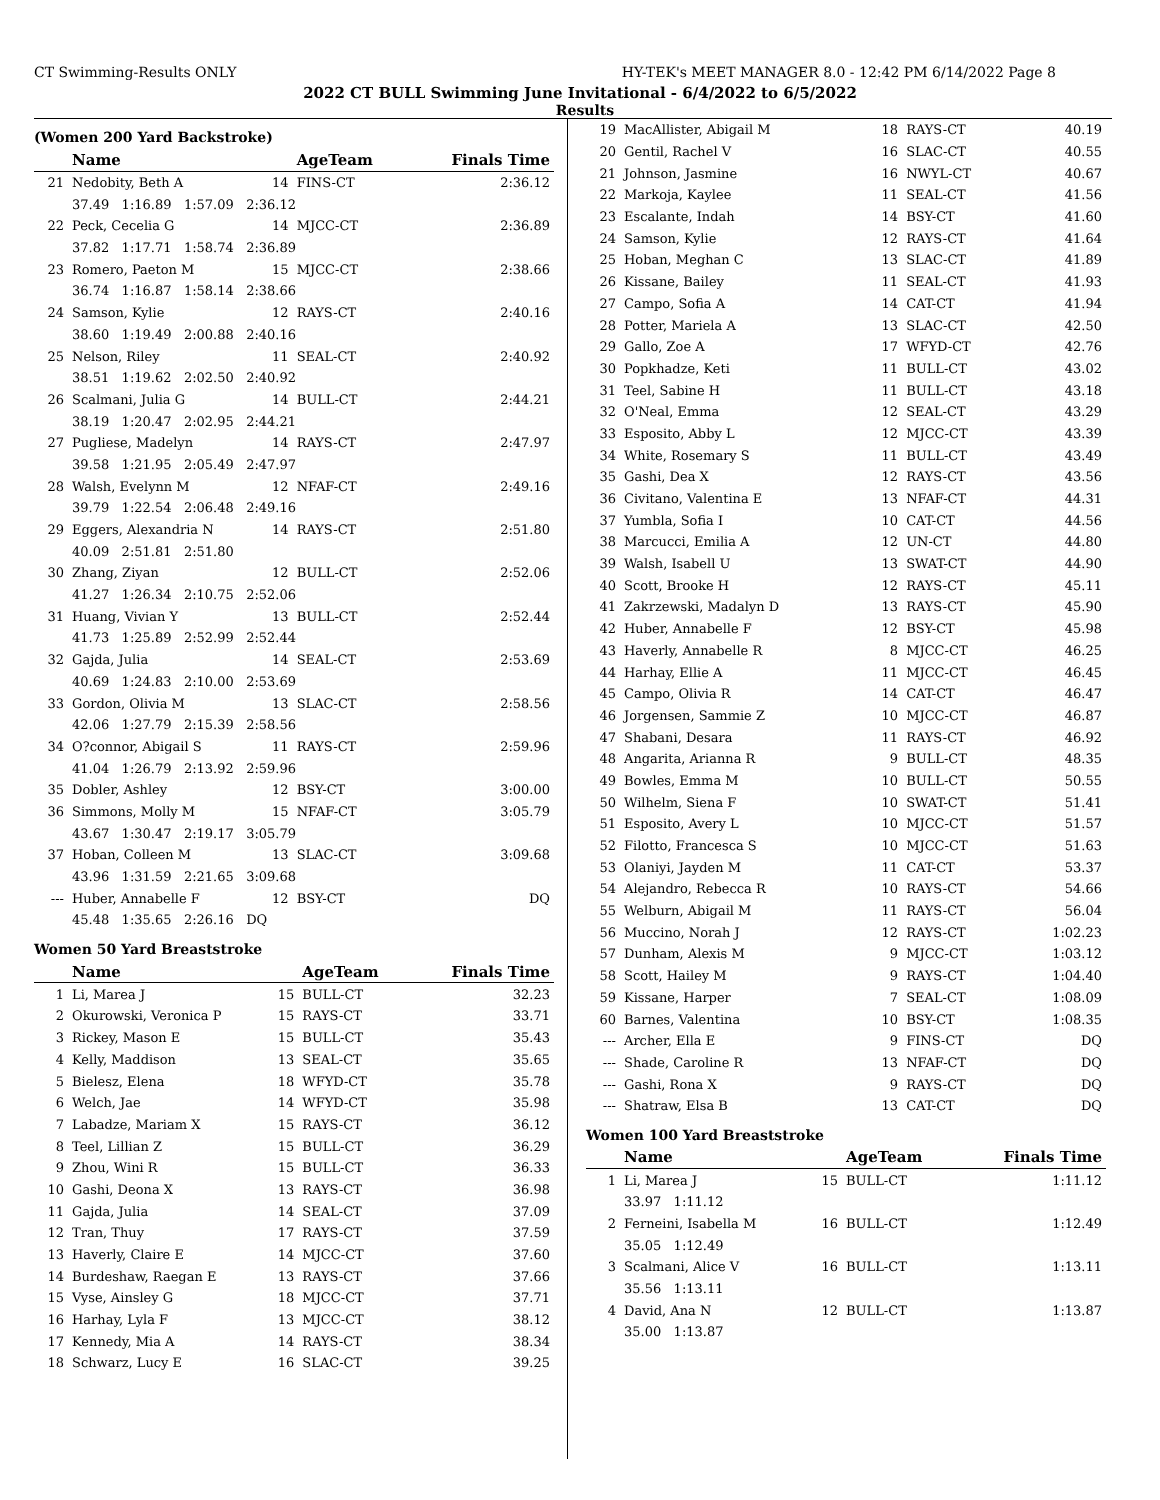CT Swimming-Results ONLY HY-TEK's MEET MANAGER 8.0 - 12:42 PM 6/14/2022 Page 8
2022 CT BULL Swimming June Invitational - 6/4/2022 to 6/5/2022
Results
(Women 200 Yard Backstroke)
| | Name | | AgeTeam | | Finals Time |
| --- | --- | --- | --- | --- | --- |
| 21 | Nedobity, Beth A | 14 | FINS-CT | | 2:36.12 |
| | 37.49 1:16.89 1:57.09 2:36.12 | | | | |
| 22 | Peck, Cecelia G | 14 | MJCC-CT | | 2:36.89 |
| | 37.82 1:17.71 1:58.74 2:36.89 | | | | |
| 23 | Romero, Paeton M | 15 | MJCC-CT | | 2:38.66 |
| | 36.74 1:16.87 1:58.14 2:38.66 | | | | |
| 24 | Samson, Kylie | 12 | RAYS-CT | | 2:40.16 |
| | 38.60 1:19.49 2:00.88 2:40.16 | | | | |
| 25 | Nelson, Riley | 11 | SEAL-CT | | 2:40.92 |
| | 38.51 1:19.62 2:02.50 2:40.92 | | | | |
| 26 | Scalmani, Julia G | 14 | BULL-CT | | 2:44.21 |
| | 38.19 1:20.47 2:02.95 2:44.21 | | | | |
| 27 | Pugliese, Madelyn | 14 | RAYS-CT | | 2:47.97 |
| | 39.58 1:21.95 2:05.49 2:47.97 | | | | |
| 28 | Walsh, Evelynn M | 12 | NFAF-CT | | 2:49.16 |
| | 39.79 1:22.54 2:06.48 2:49.16 | | | | |
| 29 | Eggers, Alexandria N | 14 | RAYS-CT | | 2:51.80 |
| | 40.09 2:51.81 2:51.80 | | | | |
| 30 | Zhang, Ziyan | 12 | BULL-CT | | 2:52.06 |
| | 41.27 1:26.34 2:10.75 2:52.06 | | | | |
| 31 | Huang, Vivian Y | 13 | BULL-CT | | 2:52.44 |
| | 41.73 1:25.89 2:52.99 2:52.44 | | | | |
| 32 | Gajda, Julia | 14 | SEAL-CT | | 2:53.69 |
| | 40.69 1:24.83 2:10.00 2:53.69 | | | | |
| 33 | Gordon, Olivia M | 13 | SLAC-CT | | 2:58.56 |
| | 42.06 1:27.79 2:15.39 2:58.56 | | | | |
| 34 | O?connor, Abigail S | 11 | RAYS-CT | | 2:59.96 |
| | 41.04 1:26.79 2:13.92 2:59.96 | | | | |
| 35 | Dobler, Ashley | 12 | BSY-CT | | 3:00.00 |
| 36 | Simmons, Molly M | 15 | NFAF-CT | | 3:05.79 |
| | 43.67 1:30.47 2:19.17 3:05.79 | | | | |
| 37 | Hoban, Colleen M | 13 | SLAC-CT | | 3:09.68 |
| | 43.96 1:31.59 2:21.65 3:09.68 | | | | |
| --- | Huber, Annabelle F | 12 | BSY-CT | | DQ |
| | 45.48 1:35.65 2:26.16 DQ | | | | |
Women 50 Yard Breaststroke
| | Name | | AgeTeam | | Finals Time |
| --- | --- | --- | --- | --- | --- |
| 1 | Li, Marea J | 15 | BULL-CT | | 32.23 |
| 2 | Okurowski, Veronica P | 15 | RAYS-CT | | 33.71 |
| 3 | Rickey, Mason E | 15 | BULL-CT | | 35.43 |
| 4 | Kelly, Maddison | 13 | SEAL-CT | | 35.65 |
| 5 | Bielesz, Elena | 18 | WFYD-CT | | 35.78 |
| 6 | Welch, Jae | 14 | WFYD-CT | | 35.98 |
| 7 | Labadze, Mariam X | 15 | RAYS-CT | | 36.12 |
| 8 | Teel, Lillian Z | 15 | BULL-CT | | 36.29 |
| 9 | Zhou, Wini R | 15 | BULL-CT | | 36.33 |
| 10 | Gashi, Deona X | 13 | RAYS-CT | | 36.98 |
| 11 | Gajda, Julia | 14 | SEAL-CT | | 37.09 |
| 12 | Tran, Thuy | 17 | RAYS-CT | | 37.59 |
| 13 | Haverly, Claire E | 14 | MJCC-CT | | 37.60 |
| 14 | Burdeshaw, Raegan E | 13 | RAYS-CT | | 37.66 |
| 15 | Vyse, Ainsley G | 18 | MJCC-CT | | 37.71 |
| 16 | Harhay, Lyla F | 13 | MJCC-CT | | 38.12 |
| 17 | Kennedy, Mia A | 14 | RAYS-CT | | 38.34 |
| 18 | Schwarz, Lucy E | 16 | SLAC-CT | | 39.25 |
| 19 | MacAllister, Abigail M | 18 | RAYS-CT | 40.19 |
| 20 | Gentil, Rachel V | 16 | SLAC-CT | 40.55 |
| 21 | Johnson, Jasmine | 16 | NWYL-CT | 40.67 |
| 22 | Markoja, Kaylee | 11 | SEAL-CT | 41.56 |
| 23 | Escalante, Indah | 14 | BSY-CT | 41.60 |
| 24 | Samson, Kylie | 12 | RAYS-CT | 41.64 |
| 25 | Hoban, Meghan C | 13 | SLAC-CT | 41.89 |
| 26 | Kissane, Bailey | 11 | SEAL-CT | 41.93 |
| 27 | Campo, Sofia A | 14 | CAT-CT | 41.94 |
| 28 | Potter, Mariela A | 13 | SLAC-CT | 42.50 |
| 29 | Gallo, Zoe A | 17 | WFYD-CT | 42.76 |
| 30 | Popkhadze, Keti | 11 | BULL-CT | 43.02 |
| 31 | Teel, Sabine H | 11 | BULL-CT | 43.18 |
| 32 | O'Neal, Emma | 12 | SEAL-CT | 43.29 |
| 33 | Esposito, Abby L | 12 | MJCC-CT | 43.39 |
| 34 | White, Rosemary S | 11 | BULL-CT | 43.49 |
| 35 | Gashi, Dea X | 12 | RAYS-CT | 43.56 |
| 36 | Civitano, Valentina E | 13 | NFAF-CT | 44.31 |
| 37 | Yumbla, Sofia I | 10 | CAT-CT | 44.56 |
| 38 | Marcucci, Emilia A | 12 | UN-CT | 44.80 |
| 39 | Walsh, Isabell U | 13 | SWAT-CT | 44.90 |
| 40 | Scott, Brooke H | 12 | RAYS-CT | 45.11 |
| 41 | Zakrzewski, Madalyn D | 13 | RAYS-CT | 45.90 |
| 42 | Huber, Annabelle F | 12 | BSY-CT | 45.98 |
| 43 | Haverly, Annabelle R | 8 | MJCC-CT | 46.25 |
| 44 | Harhay, Ellie A | 11 | MJCC-CT | 46.45 |
| 45 | Campo, Olivia R | 14 | CAT-CT | 46.47 |
| 46 | Jorgensen, Sammie Z | 10 | MJCC-CT | 46.87 |
| 47 | Shabani, Desara | 11 | RAYS-CT | 46.92 |
| 48 | Angarita, Arianna R | 9 | BULL-CT | 48.35 |
| 49 | Bowles, Emma M | 10 | BULL-CT | 50.55 |
| 50 | Wilhelm, Siena F | 10 | SWAT-CT | 51.41 |
| 51 | Esposito, Avery L | 10 | MJCC-CT | 51.57 |
| 52 | Filotto, Francesca S | 10 | MJCC-CT | 51.63 |
| 53 | Olaniyi, Jayden M | 11 | CAT-CT | 53.37 |
| 54 | Alejandro, Rebecca R | 10 | RAYS-CT | 54.66 |
| 55 | Welburn, Abigail M | 11 | RAYS-CT | 56.04 |
| 56 | Muccino, Norah J | 12 | RAYS-CT | 1:02.23 |
| 57 | Dunham, Alexis M | 9 | MJCC-CT | 1:03.12 |
| 58 | Scott, Hailey M | 9 | RAYS-CT | 1:04.40 |
| 59 | Kissane, Harper | 7 | SEAL-CT | 1:08.09 |
| 60 | Barnes, Valentina | 10 | BSY-CT | 1:08.35 |
| --- | Archer, Ella E | 9 | FINS-CT | DQ |
| --- | Shade, Caroline R | 13 | NFAF-CT | DQ |
| --- | Gashi, Rona X | 9 | RAYS-CT | DQ |
| --- | Shatraw, Elsa B | 13 | CAT-CT | DQ |
Women 100 Yard Breaststroke
| | Name | | AgeTeam | Finals Time |
| --- | --- | --- | --- | --- |
| 1 | Li, Marea J | 15 | BULL-CT | 1:11.12 |
| | 33.97 1:11.12 | | | |
| 2 | Ferneini, Isabella M | 16 | BULL-CT | 1:12.49 |
| | 35.05 1:12.49 | | | |
| 3 | Scalmani, Alice V | 16 | BULL-CT | 1:13.11 |
| | 35.56 1:13.11 | | | |
| 4 | David, Ana N | 12 | BULL-CT | 1:13.87 |
| | 35.00 1:13.87 | | | |